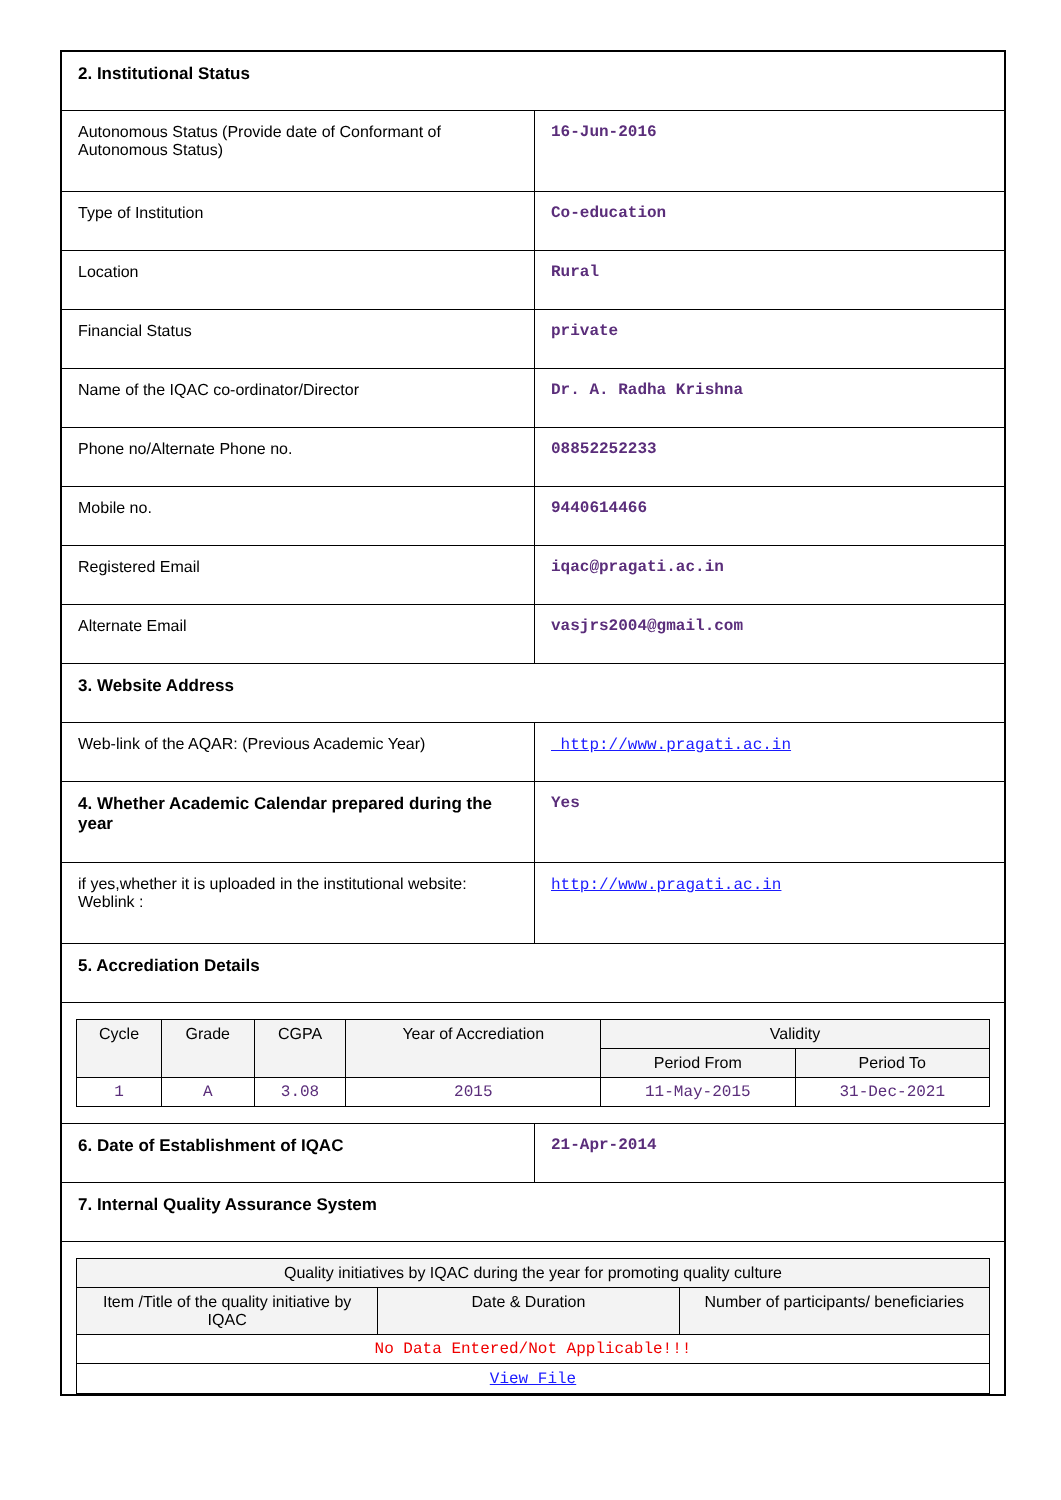| 2. Institutional Status | |
| Autonomous Status (Provide date of Conformant of Autonomous Status) | 16-Jun-2016 |
| Type of Institution | Co-education |
| Location | Rural |
| Financial Status | private |
| Name of the IQAC co-ordinator/Director | Dr. A. Radha Krishna |
| Phone no/Alternate Phone no. | 08852252233 |
| Mobile no. | 9440614466 |
| Registered Email | iqac@pragati.ac.in |
| Alternate Email | vasjrs2004@gmail.com |
| 3. Website Address | |
| Web-link of the AQAR: (Previous Academic Year) | http://www.pragati.ac.in |
| 4. Whether Academic Calendar prepared during the year | Yes |
| if yes,whether it is uploaded in the institutional website: Weblink : | http://www.pragati.ac.in |
| 5. Accrediation Details | |
| / Cycle / Grade / CGPA / Year of Accrediation / Validity / / / --- / --- / --- / --- / --- / --- / / / / / / Period From / Period To / / 1 / A / 3.08 / 2015 / 11-May-2015 / 31-Dec-2021 / | |
| 6. Date of Establishment of IQAC | 21-Apr-2014 |
| 7. Internal Quality Assurance System | |
| / Quality initiatives by IQAC during the year for promoting quality culture / / / / --- / --- / --- / / Item /Title of the quality initiative by IQAC / Date & Duration / Number of participants/ beneficiaries / / No Data Entered/Not Applicable!!! / / / / View File / / / | |